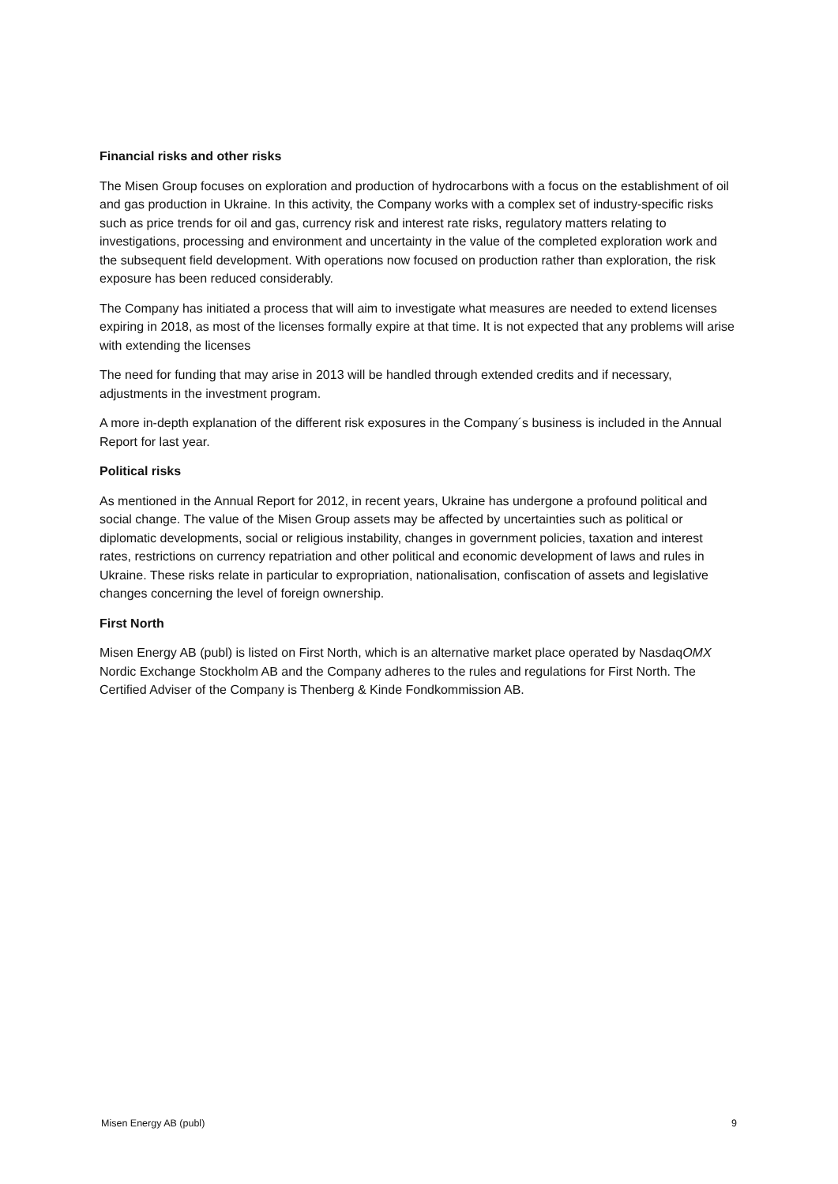Financial risks and other risks
The Misen Group focuses on exploration and production of hydrocarbons with a focus on the establishment of oil and gas production in Ukraine. In this activity, the Company works with a complex set of industry-specific risks such as price trends for oil and gas, currency risk and interest rate risks, regulatory matters relating to investigations, processing and environment and uncertainty in the value of the completed exploration work and the subsequent field development. With operations now focused on production rather than exploration, the risk exposure has been reduced considerably.
The Company has initiated a process that will aim to investigate what measures are needed to extend licenses expiring in 2018, as most of the licenses formally expire at that time. It is not expected that any problems will arise with extending the licenses
The need for funding that may arise in 2013 will be handled through extended credits and if necessary, adjustments in the investment program.
A more in-depth explanation of the different risk exposures in the Company´s business is included in the Annual Report for last year.
Political risks
As mentioned in the Annual Report for 2012, in recent years, Ukraine has undergone a profound political and social change. The value of the Misen Group assets may be affected by uncertainties such as political or diplomatic developments, social or religious instability, changes in government policies, taxation and interest rates, restrictions on currency repatriation and other political and economic development of laws and rules in Ukraine. These risks relate in particular to expropriation, nationalisation, confiscation of assets and legislative changes concerning the level of foreign ownership.
First North
Misen Energy AB (publ) is listed on First North, which is an alternative market place operated by NasdaqOMX Nordic Exchange Stockholm AB and the Company adheres to the rules and regulations for First North. The Certified Adviser of the Company is Thenberg & Kinde Fondkommission AB.
Misen Energy AB (publ) 9